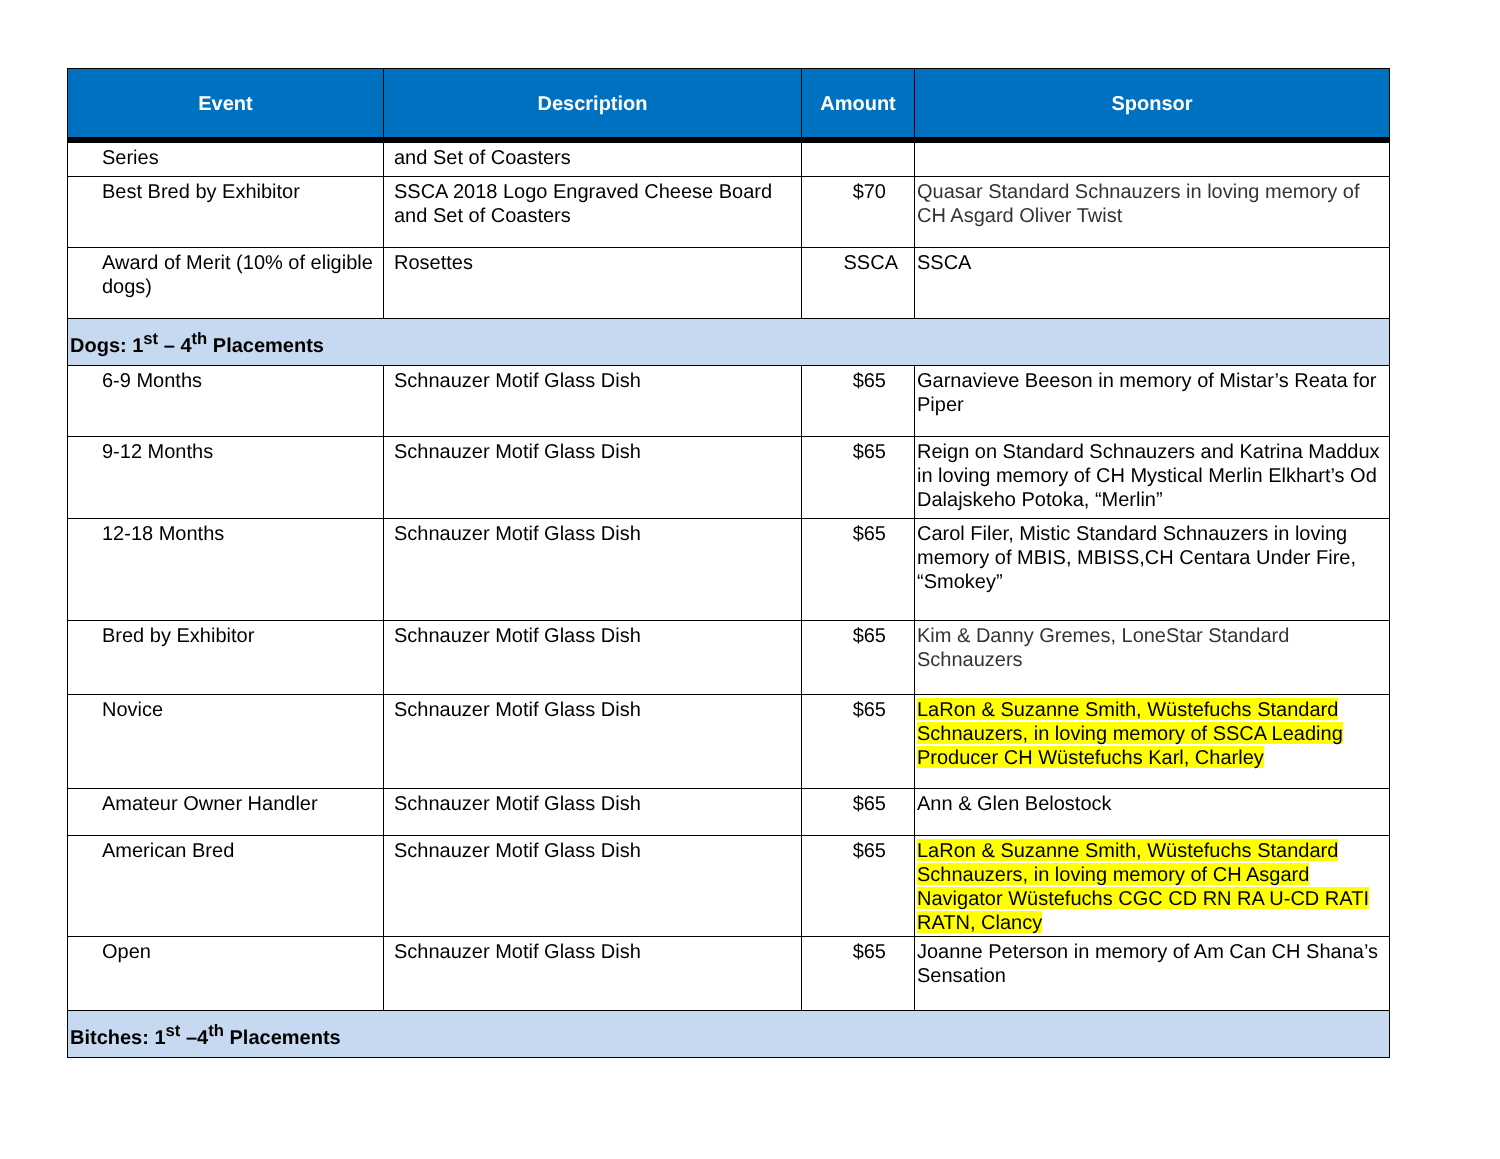| Event | Description | Amount | Sponsor |
| --- | --- | --- | --- |
| Series | and Set of Coasters | | |
| Best Bred by Exhibitor | SSCA 2018 Logo Engraved Cheese Board and Set of Coasters | $70 | Quasar Standard Schnauzers in loving memory of CH Asgard Oliver Twist |
| Award of Merit (10% of eligible dogs) | Rosettes | SSCA | SSCA |
| Dogs: 1<sup>st</sup> – 4<sup>th</sup> Placements | | | |
| 6-9 Months | Schnauzer Motif Glass Dish | $65 | Garnavieve Beeson in memory of Mistar’s Reata for Piper |
| 9-12 Months | Schnauzer Motif Glass Dish | $65 | Reign on Standard Schnauzers and Katrina Maddux in loving memory of CH Mystical Merlin Elkhart’s Od Dalajskeho Potoka, “Merlin” |
| 12-18 Months | Schnauzer Motif Glass Dish | $65 | Carol Filer, Mistic Standard Schnauzers in loving memory of MBIS, MBISS,CH Centara Under Fire, “Smokey” |
| Bred by Exhibitor | Schnauzer Motif Glass Dish | $65 | Kim & Danny Gremes, LoneStar Standard Schnauzers |
| Novice | Schnauzer Motif Glass Dish | $65 | LaRon & Suzanne Smith, Wüstefuchs Standard Schnauzers, in loving memory of SSCA Leading Producer CH Wüstefuchs Karl, Charley |
| Amateur Owner Handler | Schnauzer Motif Glass Dish | $65 | Ann & Glen Belostock |
| American Bred | Schnauzer Motif Glass Dish | $65 | LaRon & Suzanne Smith, Wüstefuchs Standard Schnauzers, in loving memory of CH Asgard Navigator Wüstefuchs CGC CD RN RA U-CD RATI RATN, Clancy |
| Open | Schnauzer Motif Glass Dish | $65 | Joanne Peterson in memory of Am Can CH Shana’s Sensation |
| Bitches: 1<sup>st</sup> –4<sup>th</sup> Placements | | | |